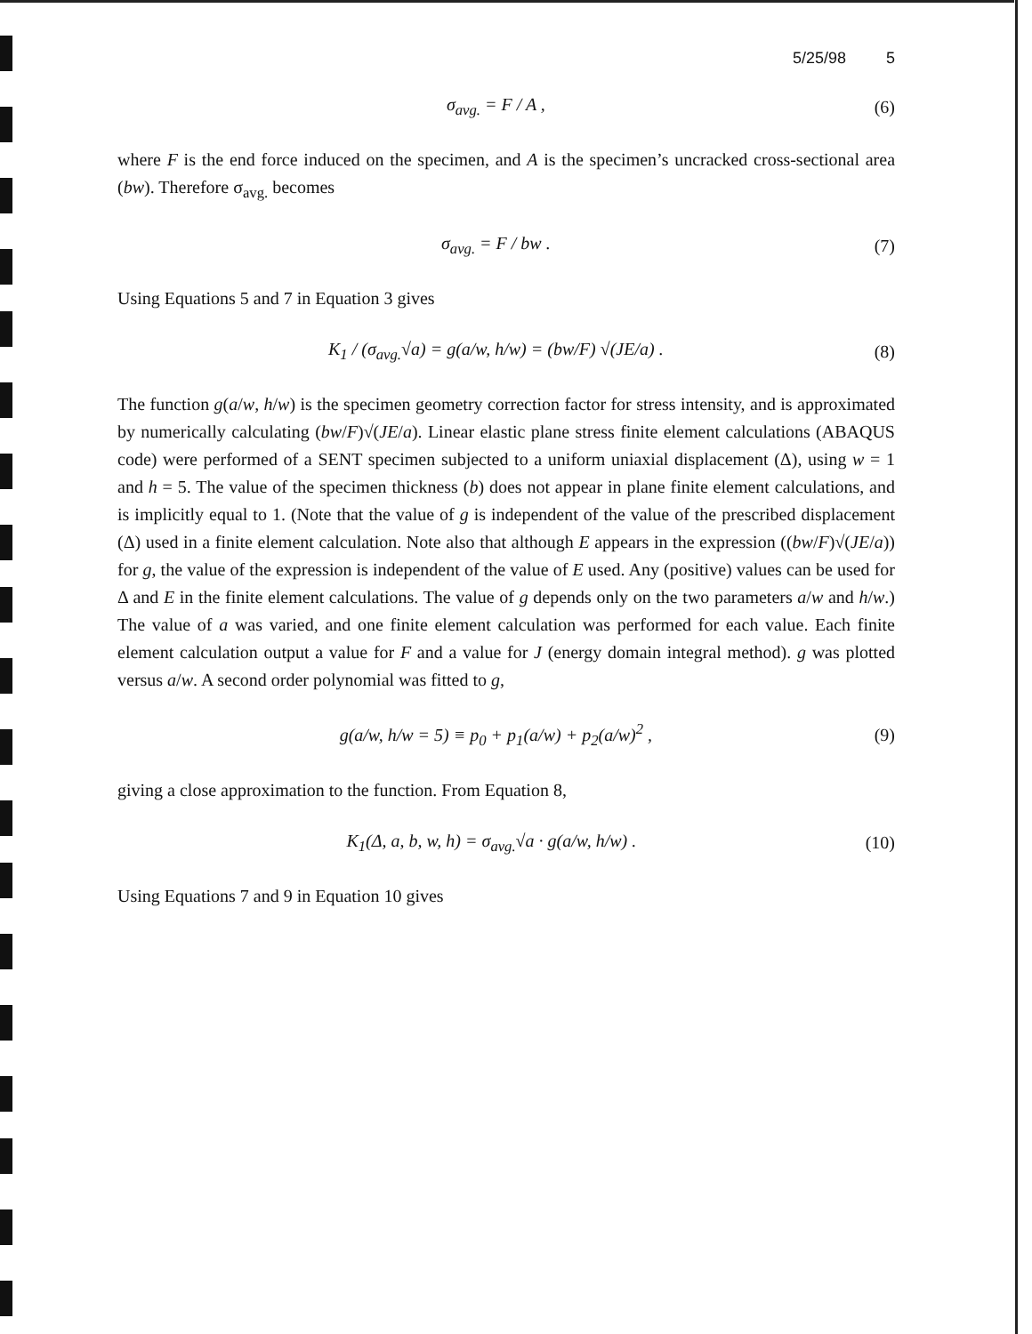5/25/98 5
σ<sub>avg.</sub> = F / A , (6)
where F is the end force induced on the specimen, and A is the specimen’s uncracked cross-sectional area (bw). Therefore σ<sub>avg.</sub> becomes
σ<sub>avg.</sub> = F / bw . (7)
Using Equations 5 and 7 in Equation 3 gives
K<sub>1</sub> / (σ<sub>avg.</sub>√a) = g(a/w, h/w) = (bw/F) √(JE/a) .
(8)
The function g(a/w, h/w) is the specimen geometry correction factor for stress intensity, and is approximated by numerically calculating (bw/F)√(JE/a). Linear elastic plane stress finite element calculations (ABAQUS code) were performed of a SENT specimen subjected to a uniform uniaxial displacement (Δ), using w = 1 and h = 5. The value of the specimen thickness (b) does not appear in plane finite element calculations, and is implicitly equal to 1. (Note that the value of g is independent of the value of the prescribed displacement (Δ) used in a finite element calculation. Note also that although E appears in the expression ((bw/F)√(JE/a)) for g, the value of the expression is independent of the value of E used. Any (positive) values can be used for Δ and E in the finite element calculations. The value of g depends only on the two parameters a/w and h/w.) The value of a was varied, and one finite element calculation was performed for each value. Each finite element calculation output a value for F and a value for J (energy domain integral method). g was plotted versus a/w. A second order polynomial was fitted to g,
g(a/w, h/w = 5) ≡ p<sub>0</sub> + p<sub>1</sub>(a/w) + p<sub>2</sub>(a/w)<sup>2</sup> ,
(9)
giving a close approximation to the function. From Equation 8,
K<sub>1</sub>(Δ, a, b, w, h) = σ<sub>avg.</sub>√a · g(a/w, h/w) .
(10)
Using Equations 7 and 9 in Equation 10 gives